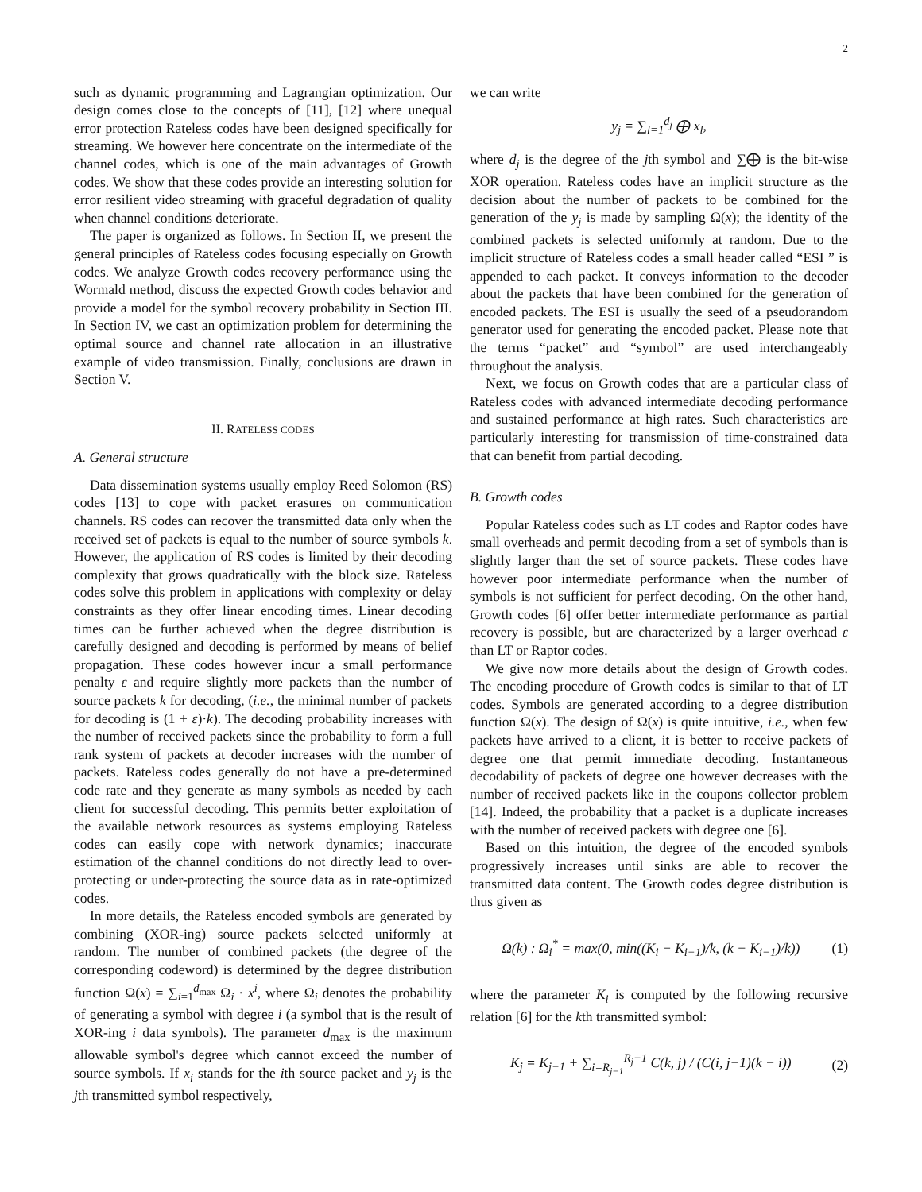2
such as dynamic programming and Lagrangian optimization. Our design comes close to the concepts of [11], [12] where unequal error protection Rateless codes have been designed specifically for streaming. We however here concentrate on the intermediate of the channel codes, which is one of the main advantages of Growth codes. We show that these codes provide an interesting solution for error resilient video streaming with graceful degradation of quality when channel conditions deteriorate.
The paper is organized as follows. In Section II, we present the general principles of Rateless codes focusing especially on Growth codes. We analyze Growth codes recovery performance using the Wormald method, discuss the expected Growth codes behavior and provide a model for the symbol recovery probability in Section III. In Section IV, we cast an optimization problem for determining the optimal source and channel rate allocation in an illustrative example of video transmission. Finally, conclusions are drawn in Section V.
II. RATELESS CODES
A. General structure
Data dissemination systems usually employ Reed Solomon (RS) codes [13] to cope with packet erasures on communication channels. RS codes can recover the transmitted data only when the received set of packets is equal to the number of source symbols k. However, the application of RS codes is limited by their decoding complexity that grows quadratically with the block size. Rateless codes solve this problem in applications with complexity or delay constraints as they offer linear encoding times. Linear decoding times can be further achieved when the degree distribution is carefully designed and decoding is performed by means of belief propagation. These codes however incur a small performance penalty ε and require slightly more packets than the number of source packets k for decoding, (i.e., the minimal number of packets for decoding is (1 + ε)·k). The decoding probability increases with the number of received packets since the probability to form a full rank system of packets at decoder increases with the number of packets. Rateless codes generally do not have a pre-determined code rate and they generate as many symbols as needed by each client for successful decoding. This permits better exploitation of the available network resources as systems employing Rateless codes can easily cope with network dynamics; inaccurate estimation of the channel conditions do not directly lead to over-protecting or under-protecting the source data as in rate-optimized codes.
In more details, the Rateless encoded symbols are generated by combining (XOR-ing) source packets selected uniformly at random. The number of combined packets (the degree of the corresponding codeword) is determined by the degree distribution function Ω(x) = ∑<sub>i=1</sub><sup>d<sub>max</sub></sup> Ω<sub>i</sub> · x<sup>i</sup>, where Ω<sub>i</sub> denotes the probability of generating a symbol with degree i (a symbol that is the result of XOR-ing i data symbols). The parameter d<sub>max</sub> is the maximum allowable symbol's degree which cannot exceed the number of source symbols. If x<sub>i</sub> stands for the ith source packet and y<sub>j</sub> is the jth transmitted symbol respectively,
we can write
y<sub>j</sub> = ∑<sub>l=1</sub><sup>d<sub>j</sub></sup> ⨁ x<sub>l</sub>,
where d<sub>j</sub> is the degree of the jth symbol and ∑⨁ is the bit-wise XOR operation. Rateless codes have an implicit structure as the decision about the number of packets to be combined for the generation of the y<sub>j</sub> is made by sampling Ω(x); the identity of the combined packets is selected uniformly at random. Due to the implicit structure of Rateless codes a small header called “ESI ” is appended to each packet. It conveys information to the decoder about the packets that have been combined for the generation of encoded packets. The ESI is usually the seed of a pseudorandom generator used for generating the encoded packet. Please note that the terms “packet” and “symbol” are used interchangeably throughout the analysis.
Next, we focus on Growth codes that are a particular class of Rateless codes with advanced intermediate decoding performance and sustained performance at high rates. Such characteristics are particularly interesting for transmission of time-constrained data that can benefit from partial decoding.
B. Growth codes
Popular Rateless codes such as LT codes and Raptor codes have small overheads and permit decoding from a set of symbols than is slightly larger than the set of source packets. These codes have however poor intermediate performance when the number of symbols is not sufficient for perfect decoding. On the other hand, Growth codes [6] offer better intermediate performance as partial recovery is possible, but are characterized by a larger overhead ε than LT or Raptor codes.
We give now more details about the design of Growth codes. The encoding procedure of Growth codes is similar to that of LT codes. Symbols are generated according to a degree distribution function Ω(x). The design of Ω(x) is quite intuitive, i.e., when few packets have arrived to a client, it is better to receive packets of degree one that permit immediate decoding. Instantaneous decodability of packets of degree one however decreases with the number of received packets like in the coupons collector problem [14]. Indeed, the probability that a packet is a duplicate increases with the number of received packets with degree one [6].
Based on this intuition, the degree of the encoded symbols progressively increases until sinks are able to recover the transmitted data content. The Growth codes degree distribution is thus given as
Ω(k) : Ω<sub>i</sub><sup>*</sup> = max(0, min((K<sub>i</sub> − K<sub>i−1</sub>)/k, (k − K<sub>i−1</sub>)/k)) (1)
where the parameter K<sub>i</sub> is computed by the following recursive relation [6] for the kth transmitted symbol:
K<sub>j</sub> = K<sub>j−1</sub> + ∑<sub>i=R<sub>j−1</sub></sub><sup>R<sub>j</sub>−1</sup> C(k, j) / (C(i, j−1)(k − i)) (2)